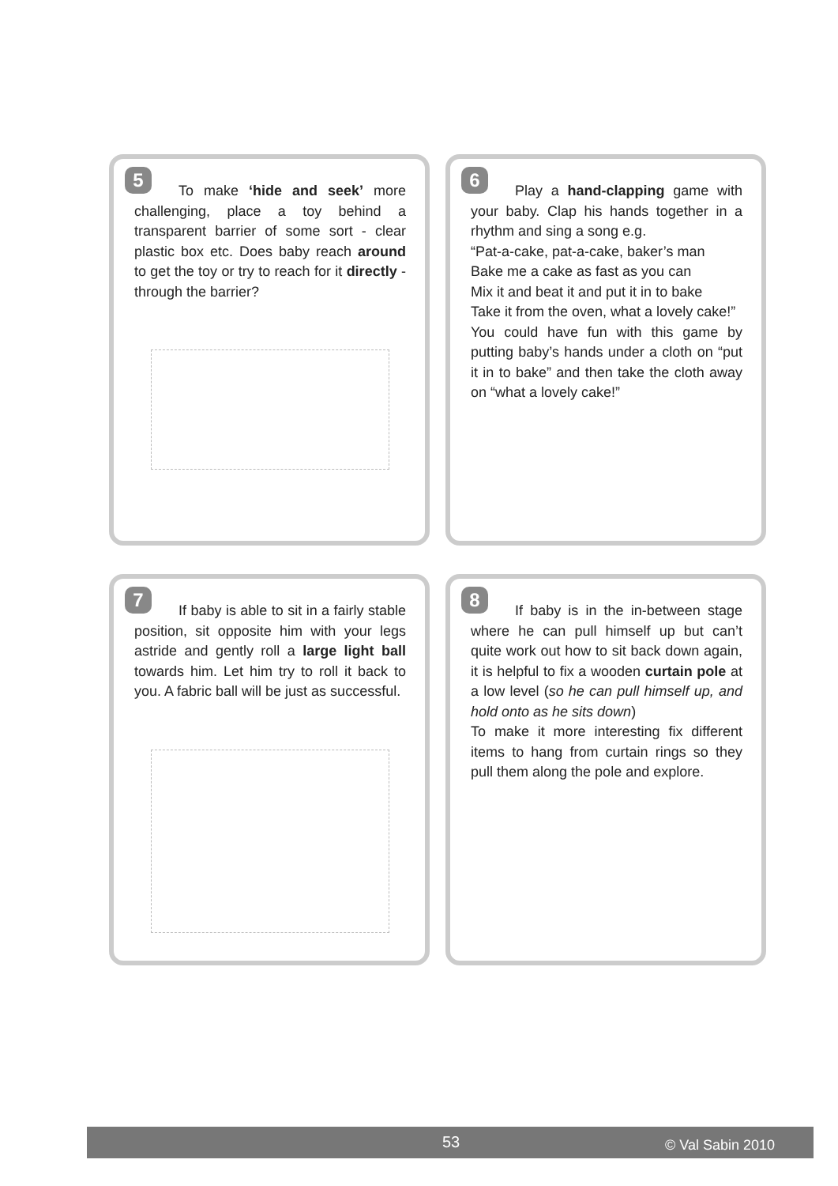5
To make ‘hide and seek’ more challenging, place a toy behind a transparent barrier of some sort - clear plastic box etc. Does baby reach around to get the toy or try to reach for it directly - through the barrier?
6
Play a hand-clapping game with your baby. Clap his hands together in a rhythm and sing a song e.g.
“Pat-a-cake, pat-a-cake, baker’s man
Bake me a cake as fast as you can
Mix it and beat it and put it in to bake
Take it from the oven, what a lovely cake!”
You could have fun with this game by putting baby’s hands under a cloth on “put it in to bake” and then take the cloth away on “what a lovely cake!”
7
If baby is able to sit in a fairly stable position, sit opposite him with your legs astride and gently roll a large light ball towards him. Let him try to roll it back to you. A fabric ball will be just as successful.
8
If baby is in the in-between stage where he can pull himself up but can’t quite work out how to sit back down again, it is helpful to fix a wooden curtain pole at a low level (so he can pull himself up, and hold onto as he sits down)
To make it more interesting fix different items to hang from curtain rings so they pull them along the pole and explore.
53 © Val Sabin 2010